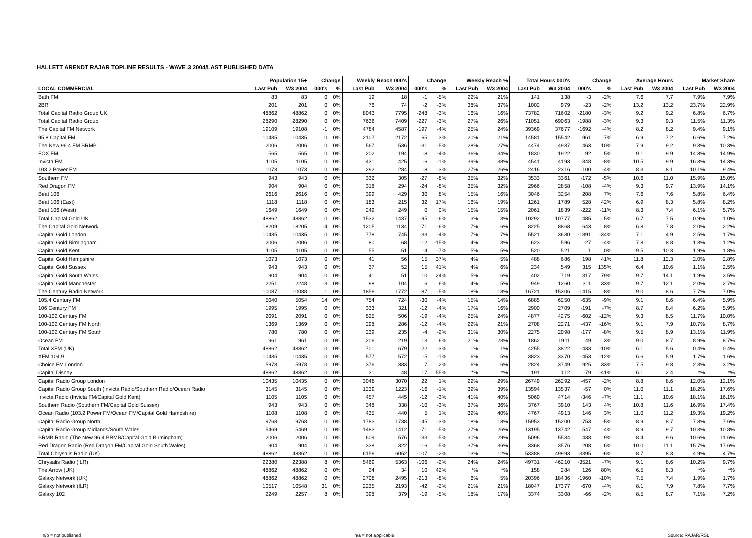HALLETT ARENDT RAJAR TOPLINE RESULTS - WAVE 3 2004/LAST PUBLISHED DATA
| | Population 15+ | | Change | | Weekly Reach 000's | | Change | | Weekly Reach % | | Total Hours 000's | | Change | | Average Hours | | Market Share | |
| --- | --- | --- | --- | --- | --- | --- | --- | --- | --- | --- | --- | --- | --- | --- | --- | --- | --- | --- |
| LOCAL COMMERCIAL | Last Pub | W3 2004 | 000's | % | Last Pub | W3 2004 | 000's | % | Last Pub | W3 2004 | Last Pub | W3 2004 | 000's | % | Last Pub | W3 2004 | Last Pub | W3 2004 |
| Bath FM | 83 | 83 | 0 | 0% | 19 | 18 | -1 | -5% | 22% | 21% | 141 | 138 | -3 | -2% | 7.6 | 7.7 | 7.9% | 7.9% |
| 2BR | 201 | 201 | 0 | 0% | 76 | 74 | -2 | -3% | 38% | 37% | 1002 | 979 | -23 | -2% | 13.2 | 13.2 | 23.7% | 22.9% |
| Total Capital Radio Group UK | 48862 | 48862 | 0 | 0% | 8043 | 7795 | -248 | -3% | 16% | 16% | 73782 | 71602 | -2180 | -3% | 9.2 | 9.2 | 6.8% | 6.7% |
| Total Capital Radio Group | 28290 | 28290 | 0 | 0% | 7636 | 7409 | -227 | -3% | 27% | 26% | 71051 | 69063 | -1988 | -3% | 9.3 | 9.3 | 11.5% | 11.3% |
| The Capital FM Network | 19109 | 19108 | -1 | 0% | 4784 | 4587 | -197 | -4% | 25% | 24% | 39369 | 37677 | -1692 | -4% | 8.2 | 8.2 | 9.4% | 9.1% |
| 95.8 Capital FM | 10435 | 10435 | 0 | 0% | 2107 | 2172 | 65 | 3% | 20% | 21% | 14581 | 15542 | 961 | 7% | 6.9 | 7.2 | 6.6% | 7.2% |
| The New 96.4 FM BRMB | 2006 | 2006 | 0 | 0% | 567 | 536 | -31 | -5% | 28% | 27% | 4474 | 4937 | 463 | 10% | 7.9 | 9.2 | 9.3% | 10.3% |
| FOX FM | 565 | 565 | 0 | 0% | 202 | 194 | -8 | -4% | 36% | 34% | 1830 | 1922 | 92 | 5% | 9.1 | 9.9 | 14.8% | 14.9% |
| Invicta FM | 1105 | 1105 | 0 | 0% | 431 | 425 | -6 | -1% | 39% | 38% | 4541 | 4193 | -348 | -8% | 10.5 | 9.9 | 16.3% | 14.3% |
| 103.2 Power FM | 1073 | 1073 | 0 | 0% | 292 | 284 | -8 | -3% | 27% | 26% | 2416 | 2316 | -100 | -4% | 8.3 | 8.1 | 10.1% | 9.4% |
| Southern FM | 943 | 943 | 0 | 0% | 332 | 305 | -27 | -8% | 35% | 32% | 3533 | 3361 | -172 | -5% | 10.6 | 11.0 | 15.9% | 15.0% |
| Red Dragon FM | 904 | 904 | 0 | 0% | 318 | 294 | -24 | -8% | 35% | 32% | 2966 | 2858 | -108 | -4% | 9.3 | 9.7 | 13.9% | 14.1% |
| Beat 106 | 2616 | 2616 | 0 | 0% | 399 | 429 | 30 | 8% | 15% | 16% | 3046 | 3254 | 208 | 7% | 7.6 | 7.6 | 5.8% | 6.4% |
| Beat 106 (East) | 1118 | 1118 | 0 | 0% | 183 | 215 | 32 | 17% | 16% | 19% | 1261 | 1789 | 528 | 42% | 6.9 | 8.3 | 5.8% | 8.2% |
| Beat 106 (West) | 1649 | 1649 | 0 | 0% | 249 | 249 | 0 | 0% | 15% | 15% | 2061 | 1839 | -222 | -11% | 8.3 | 7.4 | 6.1% | 5.7% |
| Total Capital Gold UK | 48862 | 48862 | 0 | 0% | 1532 | 1437 | -95 | -6% | 3% | 3% | 10292 | 10777 | 485 | 5% | 6.7 | 7.5 | 0.9% | 1.0% |
| The Capital Gold Network | 18209 | 18205 | -4 | 0% | 1205 | 1134 | -71 | -6% | 7% | 6% | 8225 | 8868 | 643 | 8% | 6.8 | 7.8 | 2.0% | 2.2% |
| Capital Gold London | 10435 | 10435 | 0 | 0% | 778 | 745 | -33 | -4% | 7% | 7% | 5521 | 3630 | -1891 | -34% | 7.1 | 4.9 | 2.5% | 1.7% |
| Capital Gold Birmingham | 2006 | 2006 | 0 | 0% | 80 | 68 | -12 | -15% | 4% | 3% | 623 | 596 | -27 | -4% | 7.8 | 8.8 | 1.3% | 1.2% |
| Capital Gold Kent | 1105 | 1105 | 0 | 0% | 55 | 51 | -4 | -7% | 5% | 5% | 520 | 521 | 1 | 0% | 9.5 | 10.3 | 1.9% | 1.8% |
| Capital Gold Hampshire | 1073 | 1073 | 0 | 0% | 41 | 56 | 15 | 37% | 4% | 5% | 488 | 686 | 198 | 41% | 11.8 | 12.3 | 2.0% | 2.8% |
| Capital Gold Sussex | 943 | 943 | 0 | 0% | 37 | 52 | 15 | 41% | 4% | 6% | 234 | 549 | 315 | 135% | 6.4 | 10.6 | 1.1% | 2.5% |
| Capital Gold South Wales | 904 | 904 | 0 | 0% | 41 | 51 | 10 | 24% | 5% | 6% | 402 | 719 | 317 | 79% | 9.7 | 14.1 | 1.9% | 3.5% |
| Capital Gold Manchester | 2251 | 2248 | -3 | 0% | 98 | 104 | 6 | 6% | 4% | 5% | 949 | 1260 | 311 | 33% | 9.7 | 12.1 | 2.0% | 2.7% |
| The Century Radio Network | 10087 | 10088 | 1 | 0% | 1859 | 1772 | -87 | -5% | 18% | 18% | 16721 | 15306 | -1415 | -8% | 9.0 | 8.6 | 7.7% | 7.0% |
| 105.4 Century FM | 5040 | 5054 | 14 | 0% | 754 | 724 | -30 | -4% | 15% | 14% | 6885 | 6250 | -635 | -9% | 9.1 | 8.6 | 6.4% | 5.9% |
| 106 Century FM | 1995 | 1995 | 0 | 0% | 333 | 321 | -12 | -4% | 17% | 16% | 2900 | 2709 | -191 | -7% | 8.7 | 8.4 | 6.2% | 5.9% |
| 100-102 Century FM | 2091 | 2091 | 0 | 0% | 525 | 506 | -19 | -4% | 25% | 24% | 4877 | 4275 | -602 | -12% | 9.3 | 8.5 | 11.7% | 10.0% |
| 100-102 Century FM North | 1369 | 1369 | 0 | 0% | 298 | 286 | -12 | -4% | 22% | 21% | 2708 | 2271 | -437 | -16% | 9.1 | 7.9 | 10.7% | 8.7% |
| 100-102 Century FM South | 780 | 780 | 0 | 0% | 239 | 235 | -4 | -2% | 31% | 30% | 2275 | 2098 | -177 | -8% | 9.5 | 8.9 | 13.1% | 11.9% |
| Ocean FM | 961 | 961 | 0 | 0% | 206 | 219 | 13 | 6% | 21% | 23% | 1862 | 1911 | 49 | 3% | 9.0 | 8.7 | 8.9% | 8.7% |
| Total XFM (UK) | 48862 | 48862 | 0 | 0% | 701 | 679 | -22 | -3% | 1% | 1% | 4255 | 3822 | -433 | -10% | 6.1 | 5.6 | 0.4% | 0.4% |
| XFM 104.9 | 10435 | 10435 | 0 | 0% | 577 | 572 | -5 | -1% | 6% | 5% | 3823 | 3370 | -453 | -12% | 6.6 | 5.9 | 1.7% | 1.6% |
| Choice FM London | 5978 | 5978 | 0 | 0% | 376 | 383 | 7 | 2% | 6% | 6% | 2824 | 3749 | 925 | 33% | 7.5 | 9.8 | 2.3% | 3.2% |
| Capital Disney | 48862 | 48862 | 0 | 0% | 31 | 48 | 17 | 55% | *% | *% | 191 | 112 | -79 | -41% | 6.1 | 2.4 | *% | *% |
| Capital Radio Group London | 10435 | 10435 | 0 | 0% | 3048 | 3070 | 22 | 1% | 29% | 29% | 26749 | 26292 | -457 | -2% | 8.8 | 8.6 | 12.0% | 12.1% |
| Capital Radio Group South (Invicta Radio/Southern Radio/Ocean Radio | 3145 | 3145 | 0 | 0% | 1239 | 1223 | -16 | -1% | 39% | 39% | 13594 | 13537 | -57 | 0% | 11.0 | 11.1 | 18.2% | 17.6% |
| Invicta Radio (Invicta FM/Capital Gold Kent) | 1105 | 1105 | 0 | 0% | 457 | 445 | -12 | -3% | 41% | 40% | 5060 | 4714 | -346 | -7% | 11.1 | 10.6 | 18.1% | 16.1% |
| Southern Radio (Southern FM/Capital Gold Sussex) | 943 | 943 | 0 | 0% | 348 | 338 | -10 | -3% | 37% | 36% | 3767 | 3910 | 143 | 4% | 10.8 | 11.6 | 16.9% | 17.4% |
| Ocean Radio (103.2 Power FM/Ocean FM/Capital Gold Hampshire) | 1108 | 1108 | 0 | 0% | 435 | 440 | 5 | 1% | 39% | 40% | 4767 | 4913 | 146 | 3% | 11.0 | 11.2 | 19.3% | 19.2% |
| Capital Radio Group North | 9768 | 9768 | 0 | 0% | 1783 | 1738 | -45 | -3% | 18% | 18% | 15953 | 15200 | -753 | -5% | 8.9 | 8.7 | 7.8% | 7.6% |
| Capital Radio Group Midlands/South Wales | 5469 | 5469 | 0 | 0% | 1483 | 1412 | -71 | -5% | 27% | 26% | 13195 | 13742 | 547 | 4% | 8.9 | 9.7 | 10.3% | 10.8% |
| BRMB Radio (The New 96.4 BRMB/Capital Gold Birmingham) | 2006 | 2006 | 0 | 0% | 609 | 576 | -33 | -5% | 30% | 29% | 5096 | 5534 | 438 | 9% | 8.4 | 9.6 | 10.6% | 11.6% |
| Red Dragon Radio (Red Dragon FM/Capital Gold South Wales) | 904 | 904 | 0 | 0% | 338 | 322 | -16 | -5% | 37% | 36% | 3368 | 3576 | 208 | 6% | 10.0 | 11.1 | 15.7% | 17.6% |
| Total Chrysalis Radio (UK) | 48862 | 48862 | 0 | 0% | 6159 | 6052 | -107 | -2% | 13% | 12% | 53388 | 49993 | -3395 | -6% | 8.7 | 8.3 | 4.9% | 4.7% |
| Chrysalis Radio (ILR) | 22380 | 22388 | 8 | 0% | 5469 | 5363 | -106 | -2% | 24% | 24% | 49731 | 46210 | -3521 | -7% | 9.1 | 8.6 | 10.2% | 9.7% |
| The Arrow (UK) | 48862 | 48862 | 0 | 0% | 24 | 34 | 10 | 42% | *% | *% | 158 | 284 | 126 | 80% | 6.5 | 8.3 | *% | *% |
| Galaxy Network (UK) | 48862 | 48862 | 0 | 0% | 2708 | 2495 | -213 | -8% | 6% | 5% | 20396 | 18436 | -1960 | -10% | 7.5 | 7.4 | 1.9% | 1.7% |
| Galaxy Network (ILR) | 10517 | 10548 | 31 | 0% | 2235 | 2193 | -42 | -2% | 21% | 21% | 18047 | 17377 | -670 | -4% | 8.1 | 7.9 | 7.8% | 7.7% |
| Galaxy 102 | 2249 | 2257 | 8 | 0% | 398 | 379 | -19 | -5% | 18% | 17% | 3374 | 3308 | -66 | -2% | 8.5 | 8.7 | 7.1% | 7.2% |
n/p = not published n/a = not applicable Source: RAJAR/RSL